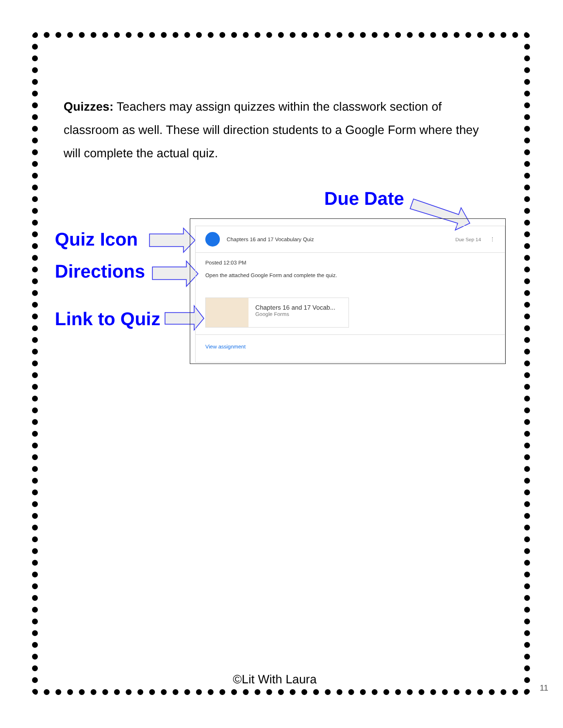Quizzes: Teachers may assign quizzes within the classwork section of classroom as well. These will direction students to a Google Form where they will complete the actual quiz.
Due Date
Quiz Icon
Directions
Link to Quiz
Chapters 16 and 17 Vocabulary Quiz Due Sep 14 ⋮
Posted 12:03 PM
Open the attached Google Form and complete the quiz.
Chapters 16 and 17 Vocab...
Google Forms
View assignment
©Lit With Laura
11